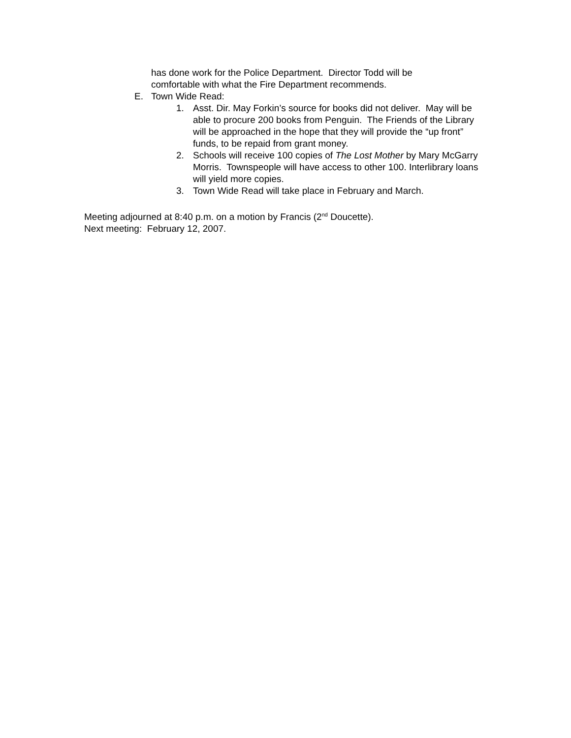has done work for the Police Department. Director Todd will be comfortable with what the Fire Department recommends.
E. Town Wide Read:
1. Asst. Dir. May Forkin’s source for books did not deliver. May will be able to procure 200 books from Penguin. The Friends of the Library will be approached in the hope that they will provide the “up front” funds, to be repaid from grant money.
2. Schools will receive 100 copies of The Lost Mother by Mary McGarry Morris. Townspeople will have access to other 100. Interlibrary loans will yield more copies.
3. Town Wide Read will take place in February and March.
Meeting adjourned at 8:40 p.m. on a motion by Francis (2<sup>nd</sup> Doucette).
Next meeting: February 12, 2007.